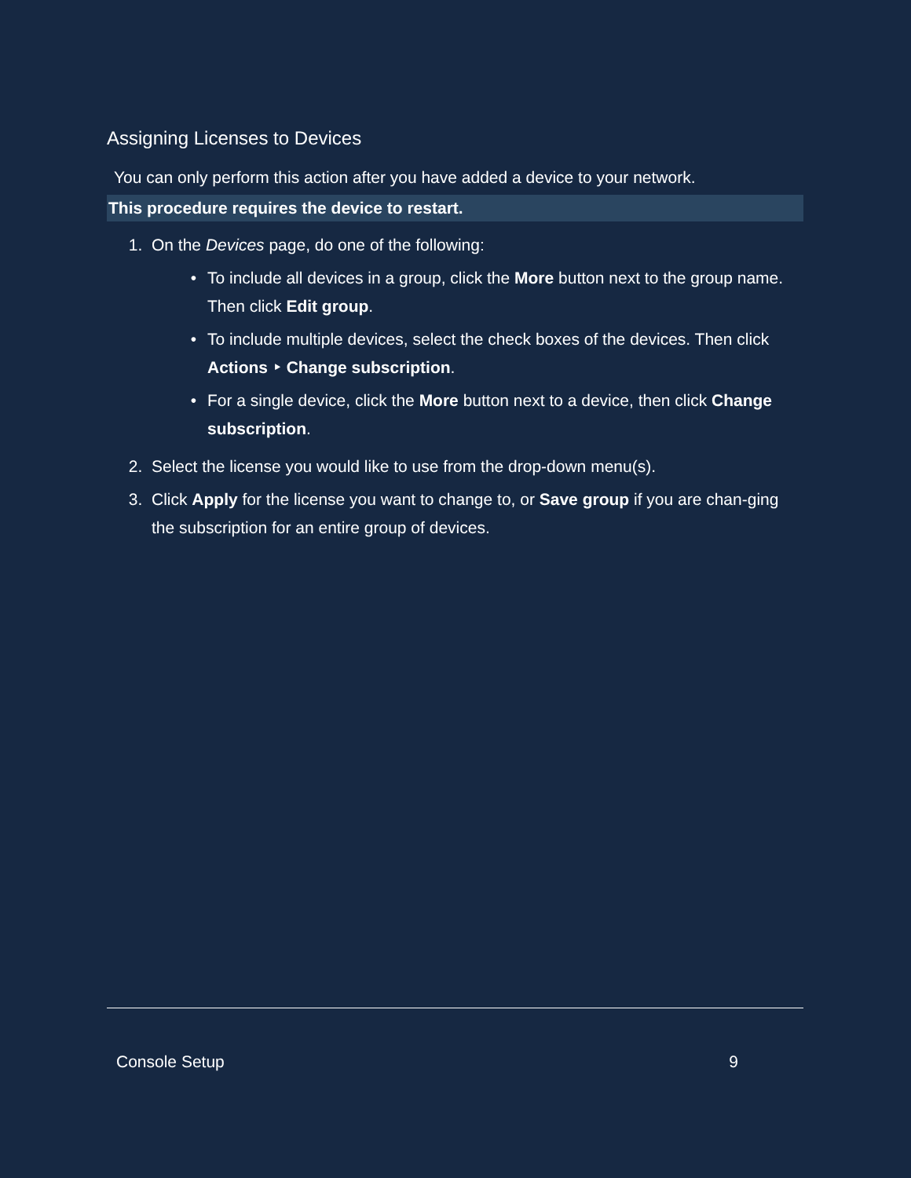Assigning Licenses to Devices
You can only perform this action after you have added a device to your network.
This procedure requires the device to restart.
1. On the Devices page, do one of the following:
• To include all devices in a group, click the More button next to the group name. Then click Edit group.
• To include multiple devices, select the check boxes of the devices. Then click Actions ‣ Change subscription.
• For a single device, click the More button next to a device, then click Change subscription.
2. Select the license you would like to use from the drop-down menu(s).
3. Click Apply for the license you want to change to, or Save group if you are chan-ging the subscription for an entire group of devices.
Console Setup 9